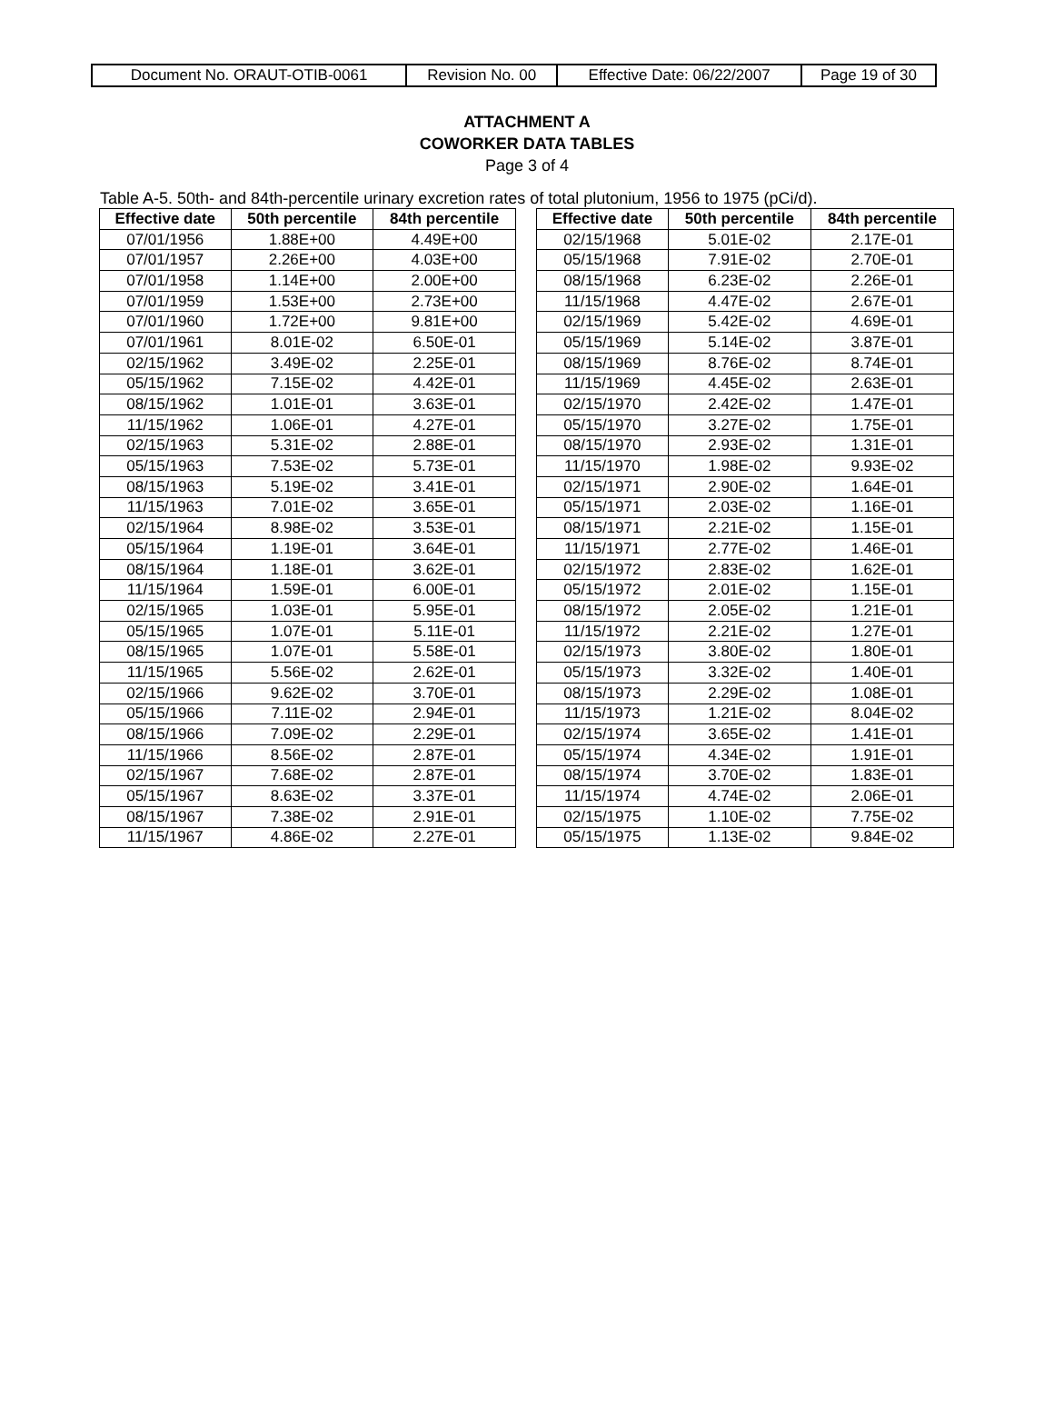| Document No. ORAUT-OTIB-0061 | Revision No. 00 | Effective Date: 06/22/2007 | Page 19 of 30 |
ATTACHMENT A
COWORKER DATA TABLES
Page 3 of 4
Table A-5. 50th- and 84th-percentile urinary excretion rates of total plutonium, 1956 to 1975 (pCi/d).
| Effective date | 50th percentile | 84th percentile |
| --- | --- | --- |
| 07/01/1956 | 1.88E+00 | 4.49E+00 |
| 07/01/1957 | 2.26E+00 | 4.03E+00 |
| 07/01/1958 | 1.14E+00 | 2.00E+00 |
| 07/01/1959 | 1.53E+00 | 2.73E+00 |
| 07/01/1960 | 1.72E+00 | 9.81E+00 |
| 07/01/1961 | 8.01E-02 | 6.50E-01 |
| 02/15/1962 | 3.49E-02 | 2.25E-01 |
| 05/15/1962 | 7.15E-02 | 4.42E-01 |
| 08/15/1962 | 1.01E-01 | 3.63E-01 |
| 11/15/1962 | 1.06E-01 | 4.27E-01 |
| 02/15/1963 | 5.31E-02 | 2.88E-01 |
| 05/15/1963 | 7.53E-02 | 5.73E-01 |
| 08/15/1963 | 5.19E-02 | 3.41E-01 |
| 11/15/1963 | 7.01E-02 | 3.65E-01 |
| 02/15/1964 | 8.98E-02 | 3.53E-01 |
| 05/15/1964 | 1.19E-01 | 3.64E-01 |
| 08/15/1964 | 1.18E-01 | 3.62E-01 |
| 11/15/1964 | 1.59E-01 | 6.00E-01 |
| 02/15/1965 | 1.03E-01 | 5.95E-01 |
| 05/15/1965 | 1.07E-01 | 5.11E-01 |
| 08/15/1965 | 1.07E-01 | 5.58E-01 |
| 11/15/1965 | 5.56E-02 | 2.62E-01 |
| 02/15/1966 | 9.62E-02 | 3.70E-01 |
| 05/15/1966 | 7.11E-02 | 2.94E-01 |
| 08/15/1966 | 7.09E-02 | 2.29E-01 |
| 11/15/1966 | 8.56E-02 | 2.87E-01 |
| 02/15/1967 | 7.68E-02 | 2.87E-01 |
| 05/15/1967 | 8.63E-02 | 3.37E-01 |
| 08/15/1967 | 7.38E-02 | 2.91E-01 |
| 11/15/1967 | 4.86E-02 | 2.27E-01 |
| Effective date | 50th percentile | 84th percentile |
| --- | --- | --- |
| 02/15/1968 | 5.01E-02 | 2.17E-01 |
| 05/15/1968 | 7.91E-02 | 2.70E-01 |
| 08/15/1968 | 6.23E-02 | 2.26E-01 |
| 11/15/1968 | 4.47E-02 | 2.67E-01 |
| 02/15/1969 | 5.42E-02 | 4.69E-01 |
| 05/15/1969 | 5.14E-02 | 3.87E-01 |
| 08/15/1969 | 8.76E-02 | 8.74E-01 |
| 11/15/1969 | 4.45E-02 | 2.63E-01 |
| 02/15/1970 | 2.42E-02 | 1.47E-01 |
| 05/15/1970 | 3.27E-02 | 1.75E-01 |
| 08/15/1970 | 2.93E-02 | 1.31E-01 |
| 11/15/1970 | 1.98E-02 | 9.93E-02 |
| 02/15/1971 | 2.90E-02 | 1.64E-01 |
| 05/15/1971 | 2.03E-02 | 1.16E-01 |
| 08/15/1971 | 2.21E-02 | 1.15E-01 |
| 11/15/1971 | 2.77E-02 | 1.46E-01 |
| 02/15/1972 | 2.83E-02 | 1.62E-01 |
| 05/15/1972 | 2.01E-02 | 1.15E-01 |
| 08/15/1972 | 2.05E-02 | 1.21E-01 |
| 11/15/1972 | 2.21E-02 | 1.27E-01 |
| 02/15/1973 | 3.80E-02 | 1.80E-01 |
| 05/15/1973 | 3.32E-02 | 1.40E-01 |
| 08/15/1973 | 2.29E-02 | 1.08E-01 |
| 11/15/1973 | 1.21E-02 | 8.04E-02 |
| 02/15/1974 | 3.65E-02 | 1.41E-01 |
| 05/15/1974 | 4.34E-02 | 1.91E-01 |
| 08/15/1974 | 3.70E-02 | 1.83E-01 |
| 11/15/1974 | 4.74E-02 | 2.06E-01 |
| 02/15/1975 | 1.10E-02 | 7.75E-02 |
| 05/15/1975 | 1.13E-02 | 9.84E-02 |